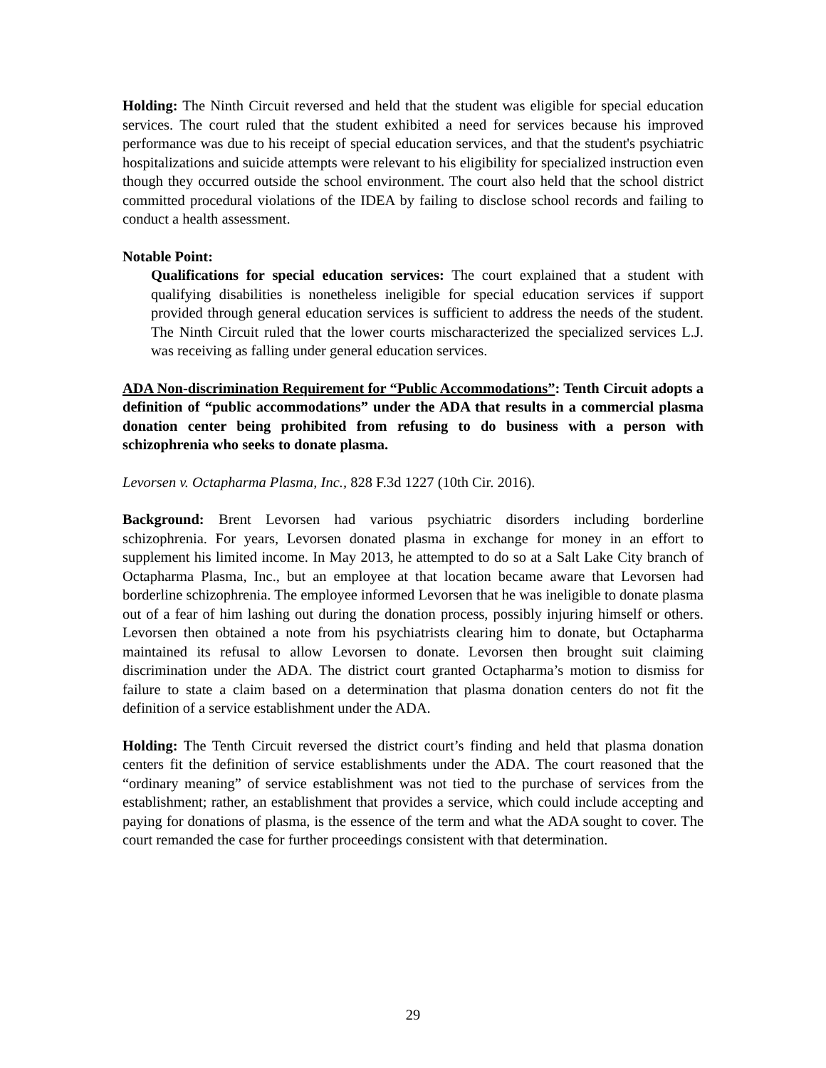Holding: The Ninth Circuit reversed and held that the student was eligible for special education services. The court ruled that the student exhibited a need for services because his improved performance was due to his receipt of special education services, and that the student's psychiatric hospitalizations and suicide attempts were relevant to his eligibility for specialized instruction even though they occurred outside the school environment. The court also held that the school district committed procedural violations of the IDEA by failing to disclose school records and failing to conduct a health assessment.
Notable Point:
Qualifications for special education services: The court explained that a student with qualifying disabilities is nonetheless ineligible for special education services if support provided through general education services is sufficient to address the needs of the student. The Ninth Circuit ruled that the lower courts mischaracterized the specialized services L.J. was receiving as falling under general education services.
ADA Non-discrimination Requirement for “Public Accommodations”: Tenth Circuit adopts a definition of “public accommodations” under the ADA that results in a commercial plasma donation center being prohibited from refusing to do business with a person with schizophrenia who seeks to donate plasma.
Levorsen v. Octapharma Plasma, Inc., 828 F.3d 1227 (10th Cir. 2016).
Background: Brent Levorsen had various psychiatric disorders including borderline schizophrenia. For years, Levorsen donated plasma in exchange for money in an effort to supplement his limited income. In May 2013, he attempted to do so at a Salt Lake City branch of Octapharma Plasma, Inc., but an employee at that location became aware that Levorsen had borderline schizophrenia. The employee informed Levorsen that he was ineligible to donate plasma out of a fear of him lashing out during the donation process, possibly injuring himself or others. Levorsen then obtained a note from his psychiatrists clearing him to donate, but Octapharma maintained its refusal to allow Levorsen to donate. Levorsen then brought suit claiming discrimination under the ADA. The district court granted Octapharma’s motion to dismiss for failure to state a claim based on a determination that plasma donation centers do not fit the definition of a service establishment under the ADA.
Holding: The Tenth Circuit reversed the district court’s finding and held that plasma donation centers fit the definition of service establishments under the ADA. The court reasoned that the “ordinary meaning” of service establishment was not tied to the purchase of services from the establishment; rather, an establishment that provides a service, which could include accepting and paying for donations of plasma, is the essence of the term and what the ADA sought to cover. The court remanded the case for further proceedings consistent with that determination.
29